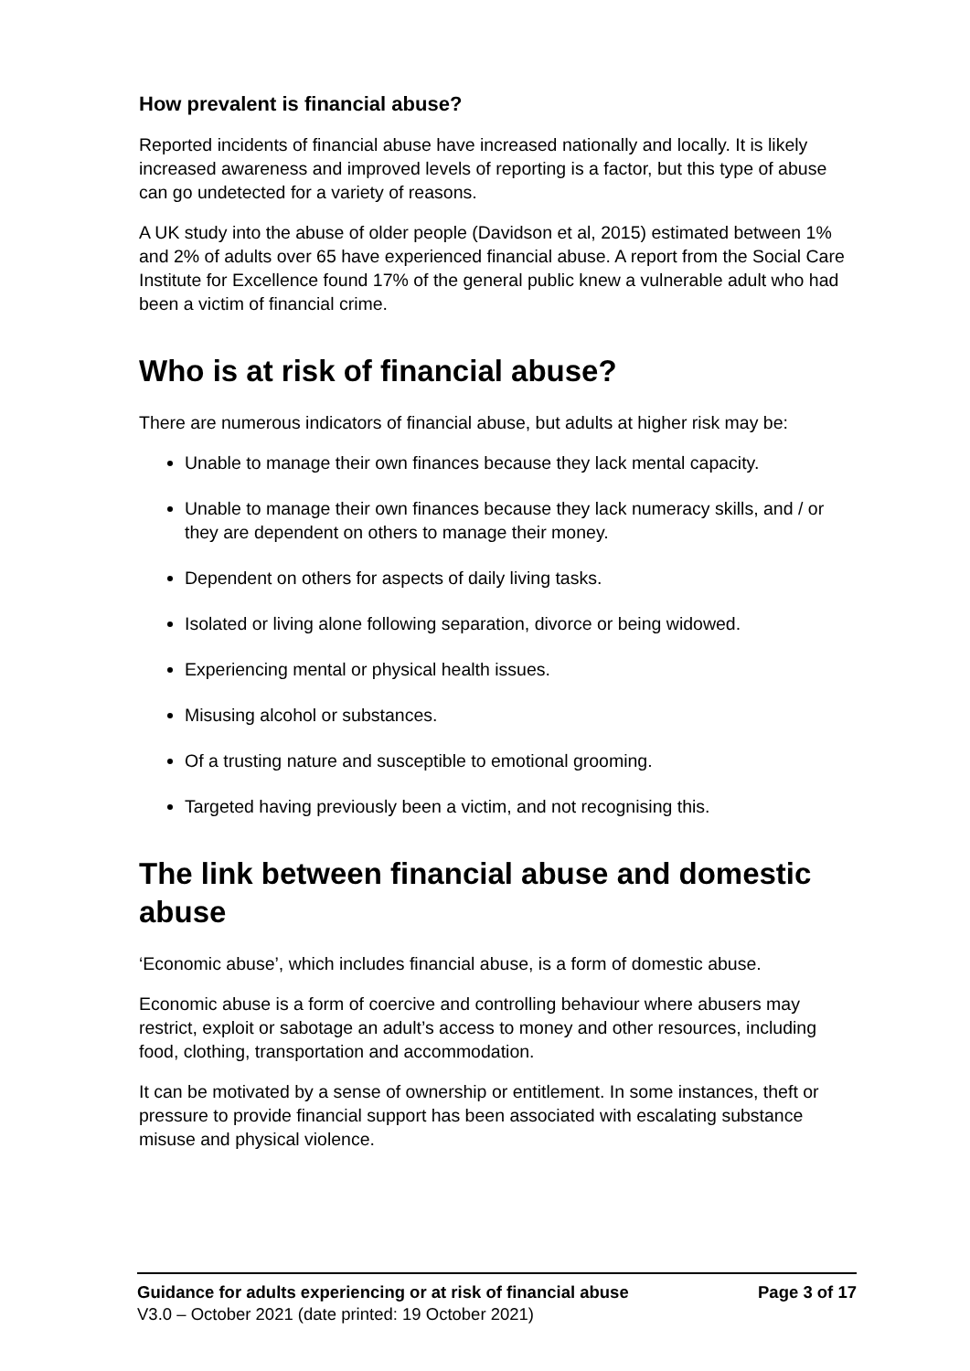How prevalent is financial abuse?
Reported incidents of financial abuse have increased nationally and locally. It is likely increased awareness and improved levels of reporting is a factor, but this type of abuse can go undetected for a variety of reasons.
A UK study into the abuse of older people (Davidson et al, 2015) estimated between 1% and 2% of adults over 65 have experienced financial abuse. A report from the Social Care Institute for Excellence found 17% of the general public knew a vulnerable adult who had been a victim of financial crime.
Who is at risk of financial abuse?
There are numerous indicators of financial abuse, but adults at higher risk may be:
Unable to manage their own finances because they lack mental capacity.
Unable to manage their own finances because they lack numeracy skills, and / or they are dependent on others to manage their money.
Dependent on others for aspects of daily living tasks.
Isolated or living alone following separation, divorce or being widowed.
Experiencing mental or physical health issues.
Misusing alcohol or substances.
Of a trusting nature and susceptible to emotional grooming.
Targeted having previously been a victim, and not recognising this.
The link between financial abuse and domestic abuse
‘Economic abuse’, which includes financial abuse, is a form of domestic abuse.
Economic abuse is a form of coercive and controlling behaviour where abusers may restrict, exploit or sabotage an adult’s access to money and other resources, including food, clothing, transportation and accommodation.
It can be motivated by a sense of ownership or entitlement. In some instances, theft or pressure to provide financial support has been associated with escalating substance misuse and physical violence.
Guidance for adults experiencing or at risk of financial abuse Page 3 of 17
V3.0 – October 2021 (date printed: 19 October 2021)